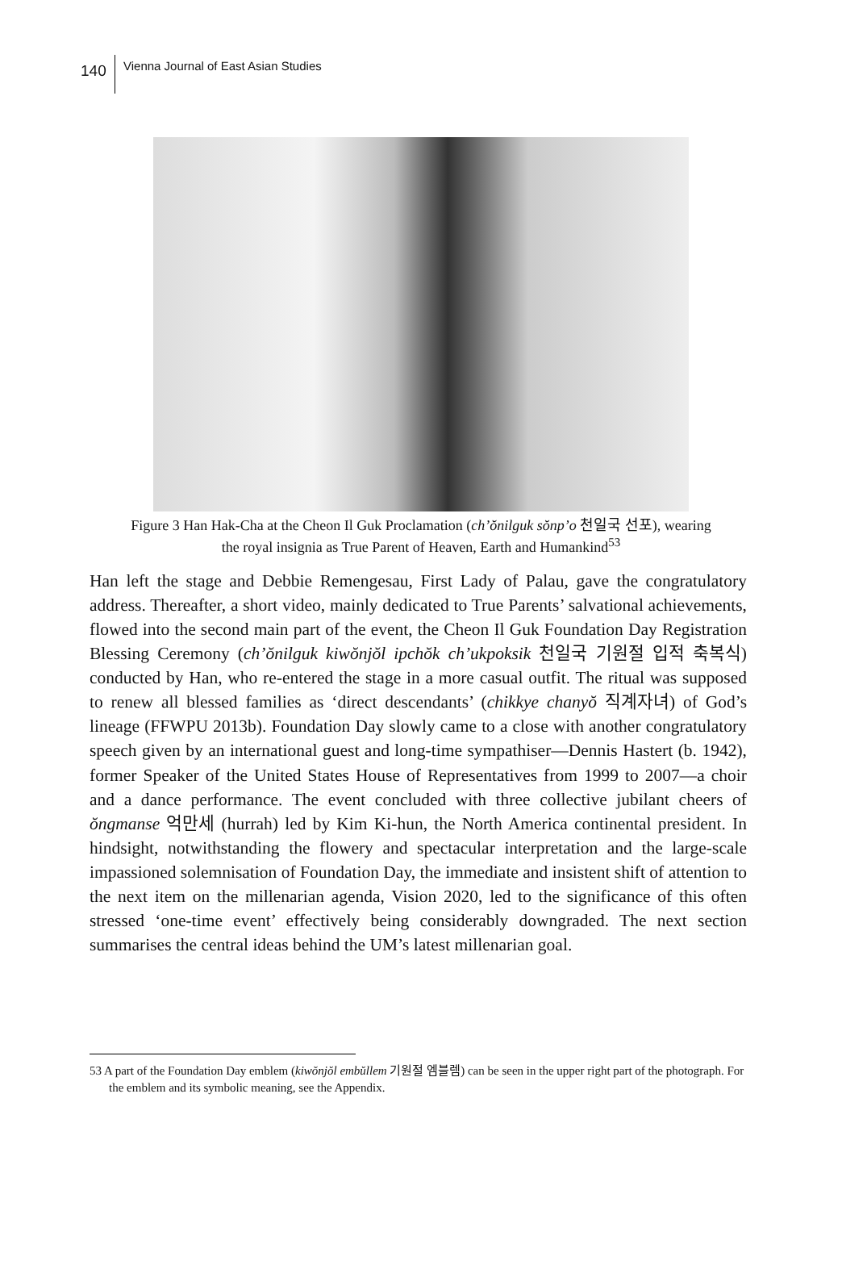140
Vienna Journal of East Asian Studies
Figure 3 Han Hak-Cha at the Cheon Il Guk Proclamation (ch’ŏnilguk sŏnp’o 천일국 선포), wearing the royal insignia as True Parent of Heaven, Earth and Humankind<sup>53</sup>
Han left the stage and Debbie Remengesau, First Lady of Palau, gave the congratulatory address. Thereafter, a short video, mainly dedicated to True Parents’ salvational achievements, flowed into the second main part of the event, the Cheon Il Guk Foundation Day Registration Blessing Ceremony (ch’ŏnilguk kiwŏnjŏl ipchŏk ch’ukpoksik 천일국 기원절 입적 축복식) conducted by Han, who re-entered the stage in a more casual outfit. The ritual was supposed to renew all blessed families as ‘direct descendants’ (chikkye chanyŏ 직계자녀) of God’s lineage (FFWPU 2013b). Foundation Day slowly came to a close with another congratulatory speech given by an international guest and long-time sympathiser—Dennis Hastert (b. 1942), former Speaker of the United States House of Representatives from 1999 to 2007—a choir and a dance performance. The event concluded with three collective jubilant cheers of ŏngmanse 억만세 (hurrah) led by Kim Ki-hun, the North America continental president. In hindsight, notwithstanding the flowery and spectacular interpretation and the large-scale impassioned solemnisation of Foundation Day, the immediate and insistent shift of attention to the next item on the millenarian agenda, Vision 2020, led to the significance of this often stressed ‘one-time event’ effectively being considerably downgraded. The next section summarises the central ideas behind the UM’s latest millenarian goal.
53 A part of the Foundation Day emblem (kiwŏnjŏl embŭllem 기원절 엠블렘) can be seen in the upper right part of the photograph. For the emblem and its symbolic meaning, see the Appendix.